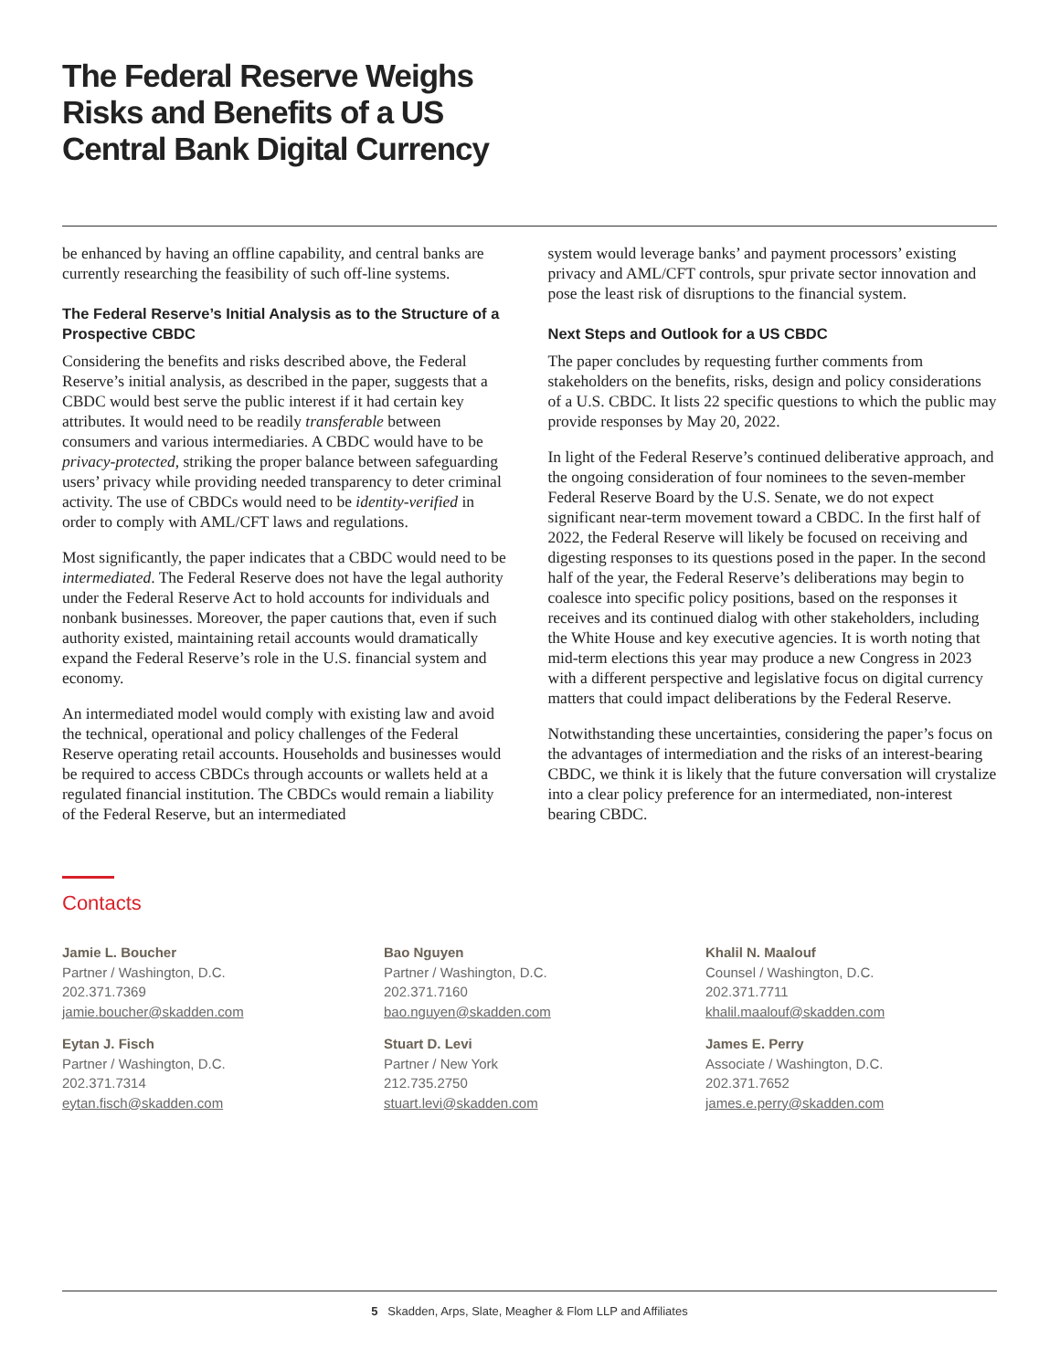The Federal Reserve Weighs Risks and Benefits of a US Central Bank Digital Currency
be enhanced by having an offline capability, and central banks are currently researching the feasibility of such off-line systems.
The Federal Reserve’s Initial Analysis as to the Structure of a Prospective CBDC
Considering the benefits and risks described above, the Federal Reserve’s initial analysis, as described in the paper, suggests that a CBDC would best serve the public interest if it had certain key attributes. It would need to be readily transferable between consumers and various intermediaries. A CBDC would have to be privacy-protected, striking the proper balance between safeguarding users’ privacy while providing needed transparency to deter criminal activity. The use of CBDCs would need to be identity-verified in order to comply with AML/CFT laws and regulations.
Most significantly, the paper indicates that a CBDC would need to be intermediated. The Federal Reserve does not have the legal authority under the Federal Reserve Act to hold accounts for individuals and nonbank businesses. Moreover, the paper cautions that, even if such authority existed, maintaining retail accounts would dramatically expand the Federal Reserve’s role in the U.S. financial system and economy.
An intermediated model would comply with existing law and avoid the technical, operational and policy challenges of the Federal Reserve operating retail accounts. Households and businesses would be required to access CBDCs through accounts or wallets held at a regulated financial institution. The CBDCs would remain a liability of the Federal Reserve, but an intermediated
system would leverage banks’ and payment processors’ existing privacy and AML/CFT controls, spur private sector innovation and pose the least risk of disruptions to the financial system.
Next Steps and Outlook for a US CBDC
The paper concludes by requesting further comments from stakeholders on the benefits, risks, design and policy considerations of a U.S. CBDC. It lists 22 specific questions to which the public may provide responses by May 20, 2022.
In light of the Federal Reserve’s continued deliberative approach, and the ongoing consideration of four nominees to the seven-member Federal Reserve Board by the U.S. Senate, we do not expect significant near-term movement toward a CBDC. In the first half of 2022, the Federal Reserve will likely be focused on receiving and digesting responses to its questions posed in the paper. In the second half of the year, the Federal Reserve’s deliberations may begin to coalesce into specific policy positions, based on the responses it receives and its continued dialog with other stakeholders, including the White House and key executive agencies. It is worth noting that mid-term elections this year may produce a new Congress in 2023 with a different perspective and legislative focus on digital currency matters that could impact deliberations by the Federal Reserve.
Notwithstanding these uncertainties, considering the paper’s focus on the advantages of intermediation and the risks of an interest-bearing CBDC, we think it is likely that the future conversation will crystalize into a clear policy preference for an intermediated, non-interest bearing CBDC.
Contacts
Jamie L. Boucher
Partner / Washington, D.C.
202.371.7369
jamie.boucher@skadden.com
Bao Nguyen
Partner / Washington, D.C.
202.371.7160
bao.nguyen@skadden.com
Khalil N. Maalouf
Counsel / Washington, D.C.
202.371.7711
khalil.maalouf@skadden.com
Eytan J. Fisch
Partner / Washington, D.C.
202.371.7314
eytan.fisch@skadden.com
Stuart D. Levi
Partner / New York
212.735.2750
stuart.levi@skadden.com
James E. Perry
Associate / Washington, D.C.
202.371.7652
james.e.perry@skadden.com
5 Skadden, Arps, Slate, Meagher & Flom LLP and Affiliates